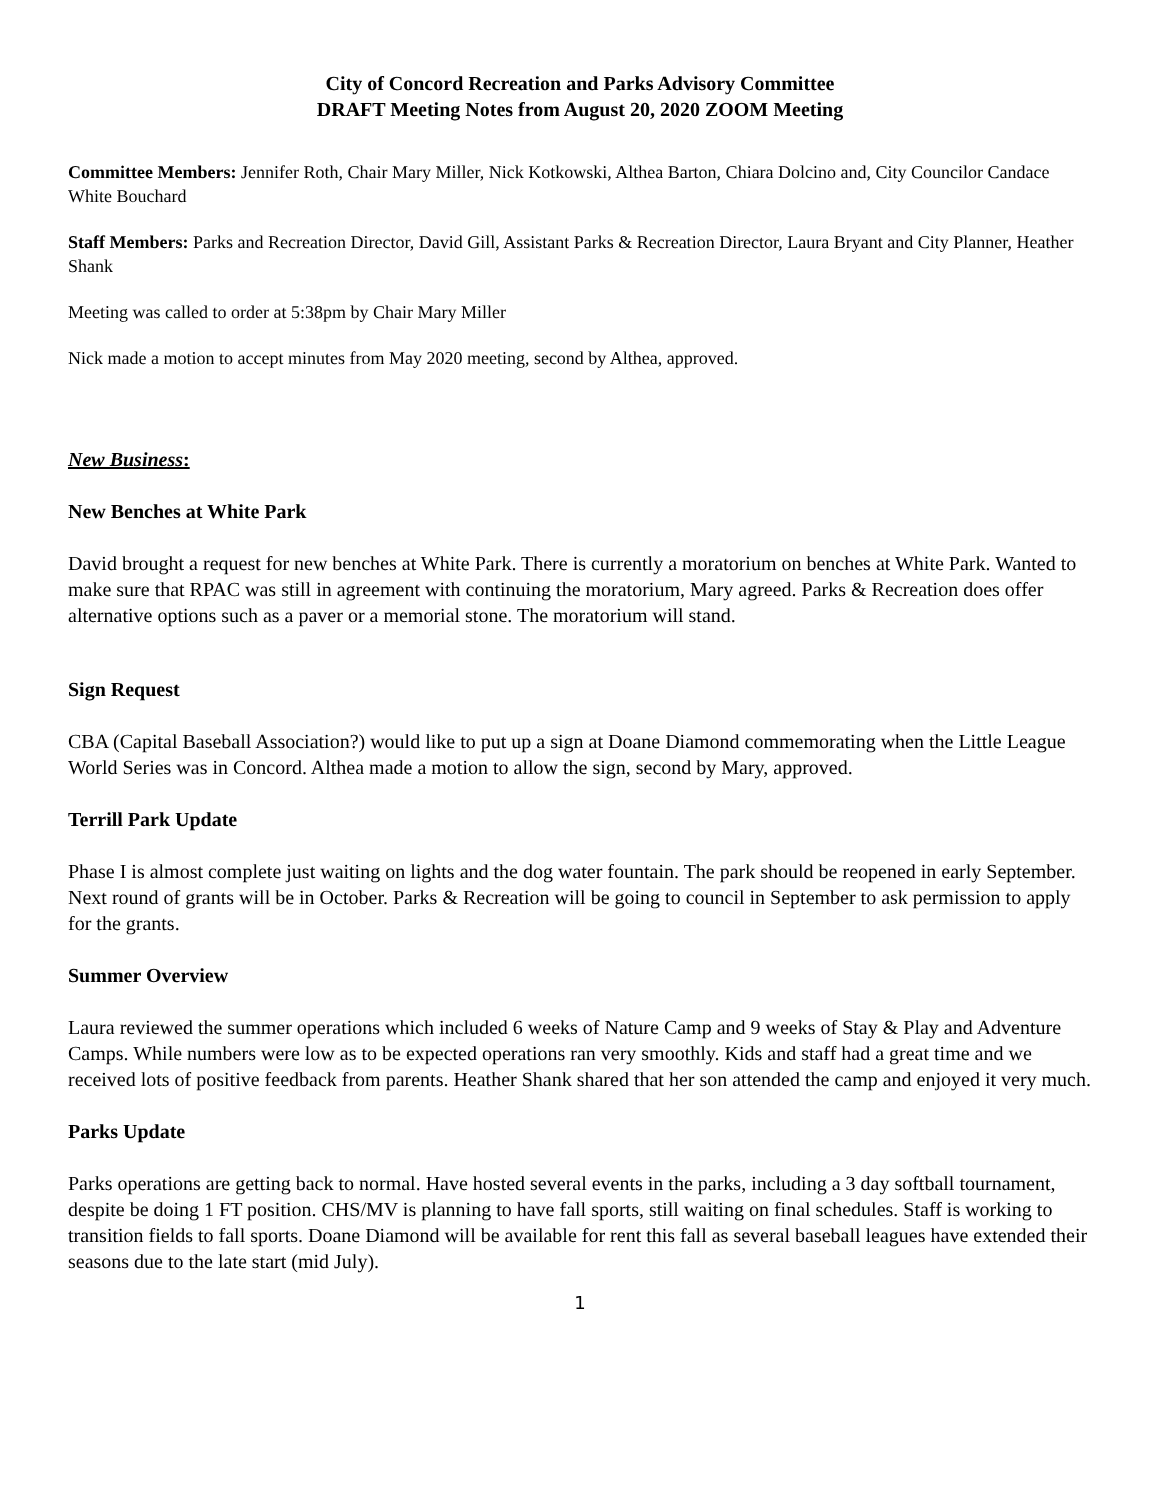City of Concord Recreation and Parks Advisory Committee
DRAFT Meeting Notes from August 20, 2020 ZOOM Meeting
Committee Members: Jennifer Roth, Chair Mary Miller, Nick Kotkowski, Althea Barton, Chiara Dolcino and, City Councilor Candace White Bouchard
Staff Members: Parks and Recreation Director, David Gill, Assistant Parks & Recreation Director, Laura Bryant and City Planner, Heather Shank
Meeting was called to order at 5:38pm by Chair Mary Miller
Nick made a motion to accept minutes from May 2020 meeting, second by Althea, approved.
New Business:
New Benches at White Park
David brought a request for new benches at White Park. There is currently a moratorium on benches at White Park. Wanted to make sure that RPAC was still in agreement with continuing the moratorium, Mary agreed. Parks & Recreation does offer alternative options such as a paver or a memorial stone. The moratorium will stand.
Sign Request
CBA (Capital Baseball Association?) would like to put up a sign at Doane Diamond commemorating when the Little League World Series was in Concord. Althea made a motion to allow the sign, second by Mary, approved.
Terrill Park Update
Phase I is almost complete just waiting on lights and the dog water fountain. The park should be reopened in early September. Next round of grants will be in October. Parks & Recreation will be going to council in September to ask permission to apply for the grants.
Summer Overview
Laura reviewed the summer operations which included 6 weeks of Nature Camp and 9 weeks of Stay & Play and Adventure Camps. While numbers were low as to be expected operations ran very smoothly. Kids and staff had a great time and we received lots of positive feedback from parents. Heather Shank shared that her son attended the camp and enjoyed it very much.
Parks Update
Parks operations are getting back to normal. Have hosted several events in the parks, including a 3 day softball tournament, despite be doing 1 FT position. CHS/MV is planning to have fall sports, still waiting on final schedules. Staff is working to transition fields to fall sports. Doane Diamond will be available for rent this fall as several baseball leagues have extended their seasons due to the late start (mid July).
1